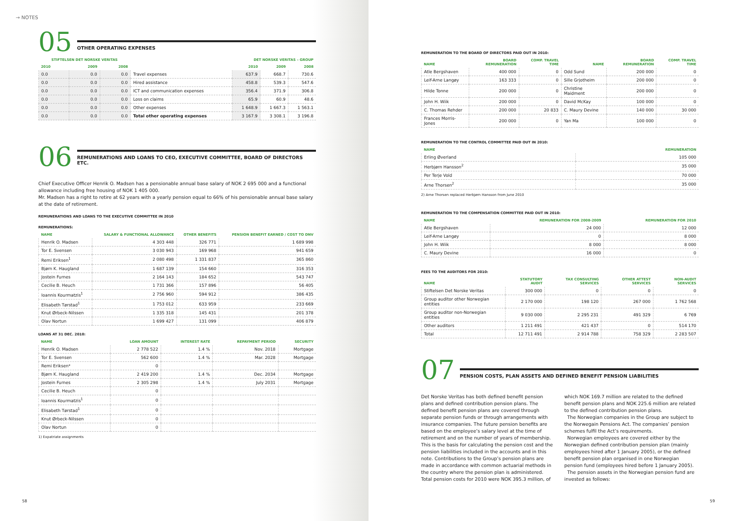→ NOTES
05
OTHER OPERATING EXPENSES
| STIFTELSEN DET NORSKE VERITAS | | | | DET NORSKE VERITAS – GROUP | | |
| --- | --- | --- | --- | --- | --- | --- |
| 2010 | 2009 | 2008 | | 2010 | 2009 | 2008 |
| 0.0 | 0.0 | 0.0 | Travel expenses | 637.9 | 668.7 | 730.6 |
| 0.0 | 0.0 | 0.0 | Hired assistance | 458.8 | 539.3 | 547.6 |
| 0.0 | 0.0 | 0.0 | ICT and communication expenses | 356.4 | 371.9 | 306.8 |
| 0.0 | 0.0 | 0.0 | Loss on claims | 65.9 | 60.9 | 48.6 |
| 0.0 | 0.0 | 0.0 | Other expenses | 1 648.9 | 1 667.3 | 1 563.1 |
| 0.0 | 0.0 | 0.0 | Total other operating expenses | 3 167.9 | 3 308.1 | 3 196.8 |
06
REMUNERATIONS AND LOANS TO CEO, EXECUTIVE COMMITTEE, BOARD OF DIRECTORS ETC.
Chief Executive Officer Henrik O. Madsen has a pensionable annual base salary of NOK 2 695 000 and a functional allowance including free housing of NOK 1 405 000.
Mr. Madsen has a right to retire at 62 years with a yearly pension equal to 66% of his pensionable annual base salary at the date of retirement.
REMUNERATIONS AND LOANS TO THE EXECUTIVE COMMITTEE IN 2010
REMUNERATIONS:
| NAME | SALARY & FUNCTIONAL ALLOWANCE | OTHER BENEFITS | PENSION BENEFIT EARNED / COST TO DNV |
| --- | --- | --- | --- |
| Henrik O. Madsen | 4 303 448 | 326 771 | 1 689 998 |
| Tor E. Svensen | 3 030 943 | 169 968 | 941 659 |
| Remi Eriksen<sup>1</sup> | 2 080 498 | 1 331 837 | 365 860 |
| Bjørn K. Haugland | 1 687 139 | 154 660 | 316 353 |
| Jostein Furnes | 2 164 143 | 184 652 | 543 747 |
| Cecilie B. Heuch | 1 731 366 | 157 896 | 56 405 |
| Ioannis Kourmatzis<sup>1</sup> | 2 756 960 | 594 912 | 386 435 |
| Elisabeth Tørstad<sup>1</sup> | 1 753 012 | 633 959 | 233 669 |
| Knut Ørbeck-Nilssen | 1 335 318 | 145 431 | 201 378 |
| Olav Nortun | 1 699 427 | 131 099 | 406 879 |
LOANS AT 31 DEC. 2010:
| NAME | LOAN AMOUNT | INTEREST RATE | REPAYMENT PERIOD | SECURITY |
| --- | --- | --- | --- | --- |
| Henrik O. Madsen | 2 778 522 | 1.4 % | Nov. 2018 | Mortgage |
| Tor E. Svensen | 562 600 | 1.4 % | Mar. 2028 | Mortgage |
| Remi Eriksen* | 0 | | | |
| Bjørn K. Haugland | 2 419 200 | 1.4 % | Dec. 2034 | Mortgage |
| Jostein Furnes | 2 305 298 | 1.4 % | July 2031 | Mortgage |
| Cecilie B. Heuch | 0 | | | |
| Ioannis Kourmatzis<sup>1</sup> | 0 | | | |
| Elisabeth Tørstad<sup>1</sup> | 0 | | | |
| Knut Ørbeck-Nilssen | 0 | | | |
| Olav Nortun | 0 | | | |
1) Expatriate assignments
58
REMUNERATION TO THE BOARD OF DIRECTORS PAID OUT IN 2010:
| NAME | BOARD REMUNERATION | COMP. TRAVEL TIME | NAME | BOARD REMUNERATION | COMP. TRAVEL TIME |
| --- | --- | --- | --- | --- | --- |
| Atle Bergshaven | 400 000 | 0 | Odd Sund | 200 000 | 0 |
| Leif-Arne Langøy | 163 333 | 0 | Sille Grjotheim | 200 000 | 0 |
| Hilde Tonne | 200 000 | 0 | Christine Maidment | 200 000 | 0 |
| John H. Wiik | 200 000 | 0 | David McKay | 100 000 | 0 |
| C. Thomas Rehder | 200 000 | 20 833 | C. Maury Devine | 140 000 | 30 000 |
| Frances Morris-Jones | 200 000 | 0 | Yan Ma | 100 000 | 0 |
REMUNERATION TO THE CONTROL COMMITTEE PAID OUT IN 2010:
| NAME | REMUNERATION |
| --- | --- |
| Erling Øverland | 105 000 |
| Herbjørn Hansson<sup>2</sup> | 35 000 |
| Per Terje Vold | 70 000 |
| Arne Thorsen<sup>2</sup> | 35 000 |
2) Arne Thorsen replaced Herbjørn Hansson from June 2010
REMUNERATION TO THE COMPENSATION COMMITTEE PAID OUT IN 2010:
| NAME | REMUNERATION FOR 2008-2009 | REMUNERATION FOR 2010 |
| --- | --- | --- |
| Atle Bergshaven | 24 000 | 12 000 |
| Leif-Arne Langøy | 0 | 8 000 |
| John H. Wiik | 8 000 | 8 000 |
| C. Maury Devine | 16 000 | 0 |
FEES TO THE AUDITORS FOR 2010:
| NAME | STATUTORY AUDIT | TAX CONSULTING SERVICES | OTHER ATTEST SERVICES | NON-AUDIT SERVICES |
| --- | --- | --- | --- | --- |
| Stiftelsen Det Norske Veritas | 300 000 | 0 | 0 | 0 |
| Group auditor other Norwegian entities | 2 170 000 | 198 120 | 267 000 | 1 762 568 |
| Group auditor non-Norwegian entities | 9 030 000 | 2 295 231 | 491 329 | 6 769 |
| Other auditors | 1 211 491 | 421 437 | 0 | 514 170 |
| Total | 12 711 491 | 2 914 788 | 758 329 | 2 283 507 |
07
PENSION COSTS, PLAN ASSETS AND DEFINED BENEFIT PENSION LIABILITIES
Det Norske Veritas has both defined benefit pension plans and defined contribution pension plans. The defined benefit pension plans are covered through separate pension funds or through arrangements with insurance companies. The future pension benefits are based on the employee’s salary level at the time of retirement and on the number of years of membership. This is the basis for calculating the pension cost and the pension liabilities included in the accounts and in this note. Contributions to the Group’s pension plans are made in accordance with common actuarial methods in the country where the pension plan is administered. Total pension costs for 2010 were NOK 395.3 million, of which NOK 169.7 million are related to the defined benefit pension plans and NOK 225.6 million are related to the defined contribution pension plans.
The Norwegian companies in the Group are subject to the Norwegain Pensions Act. The companies’ pension schemes fulfil the Act’s requirements.
Norwegian employees are covered either by the Norwegian defined contribution pension plan (mainly employees hired after 1 January 2005), or the defined benefit pension plan organised in one Norwegian pension fund (employees hired before 1 January 2005).
The pension assets in the Norwegian pension fund are invested as follows:
59